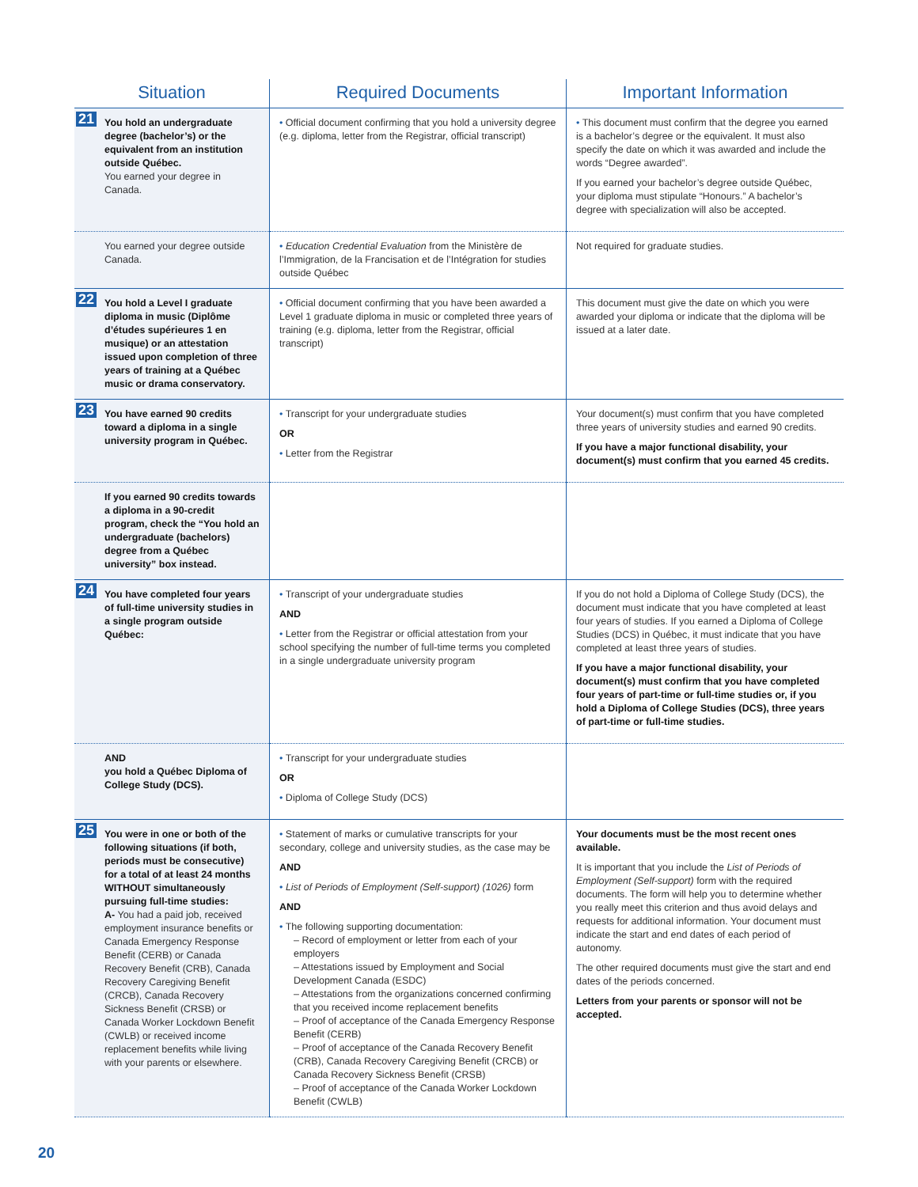| Situation | Required Documents | Important Information |
| --- | --- | --- |
| 21 You hold an undergraduate degree (bachelor’s) or the equivalent from an institution outside Québec. You earned your degree in Canada. | • Official document confirming that you hold a university degree (e.g. diploma, letter from the Registrar, official transcript) | • This document must confirm that the degree you earned is a bachelor’s degree or the equivalent. It must also specify the date on which it was awarded and include the words “Degree awarded”. If you earned your bachelor’s degree outside Québec, your diploma must stipulate “Honours.” A bachelor’s degree with specialization will also be accepted. |
| You earned your degree outside Canada. | • Education Credential Evaluation from the Ministère de l’Immigration, de la Francisation et de l’Intégration for studies outside Québec | Not required for graduate studies. |
| 22 You hold a Level I graduate diploma in music (Diplôme d’études supérieures 1 en musique) or an attestation issued upon completion of three years of training at a Québec music or drama conservatory. | • Official document confirming that you have been awarded a Level 1 graduate diploma in music or completed three years of training (e.g. diploma, letter from the Registrar, official transcript) | This document must give the date on which you were awarded your diploma or indicate that the diploma will be issued at a later date. |
| 23 You have earned 90 credits toward a diploma in a single university program in Québec. | • Transcript for your undergraduate studies OR • Letter from the Registrar | Your document(s) must confirm that you have completed three years of university studies and earned 90 credits. If you have a major functional disability, your document(s) must confirm that you earned 45 credits. |
| If you earned 90 credits towards a diploma in a 90-credit program, check the “You hold an undergraduate (bachelors) degree from a Québec university” box instead. | | |
| 24 You have completed four years of full-time university studies in a single program outside Québec: | • Transcript of your undergraduate studies AND • Letter from the Registrar or official attestation from your school specifying the number of full-time terms you completed in a single undergraduate university program | If you do not hold a Diploma of College Study (DCS), the document must indicate that you have completed at least four years of studies. If you earned a Diploma of College Studies (DCS) in Québec, it must indicate that you have completed at least three years of studies. If you have a major functional disability, your document(s) must confirm that you have completed four years of part-time or full-time studies or, if you hold a Diploma of College Studies (DCS), three years of part-time or full-time studies. |
| AND you hold a Québec Diploma of College Study (DCS). | • Transcript for your undergraduate studies OR • Diploma of College Study (DCS) | |
| 25 You were in one or both of the following situations (if both, periods must be consecutive) for a total of at least 24 months WITHOUT simultaneously pursuing full-time studies: A- You had a paid job, received employment insurance benefits or Canada Emergency Response Benefit (CERB) or Canada Recovery Benefit (CRB), Canada Recovery Caregiving Benefit (CRCB), Canada Recovery Sickness Benefit (CRSB) or Canada Worker Lockdown Benefit (CWLB) or received income replacement benefits while living with your parents or elsewhere. | • Statement of marks or cumulative transcripts for your secondary, college and university studies, as the case may be AND • List of Periods of Employment (Self-support) (1026) form AND • The following supporting documentation: – Record of employment or letter from each of your employers – Attestations issued by Employment and Social Development Canada (ESDC) – Attestations from the organizations concerned confirming that you received income replacement benefits – Proof of acceptance of the Canada Emergency Response Benefit (CERB) – Proof of acceptance of the Canada Recovery Benefit (CRB), Canada Recovery Caregiving Benefit (CRCB) or Canada Recovery Sickness Benefit (CRSB) – Proof of acceptance of the Canada Worker Lockdown Benefit (CWLB) | Your documents must be the most recent ones available. It is important that you include the List of Periods of Employment (Self-support) form with the required documents. The form will help you to determine whether you really meet this criterion and thus avoid delays and requests for additional information. Your document must indicate the start and end dates of each period of autonomy. The other required documents must give the start and end dates of the periods concerned. Letters from your parents or sponsor will not be accepted. |
20